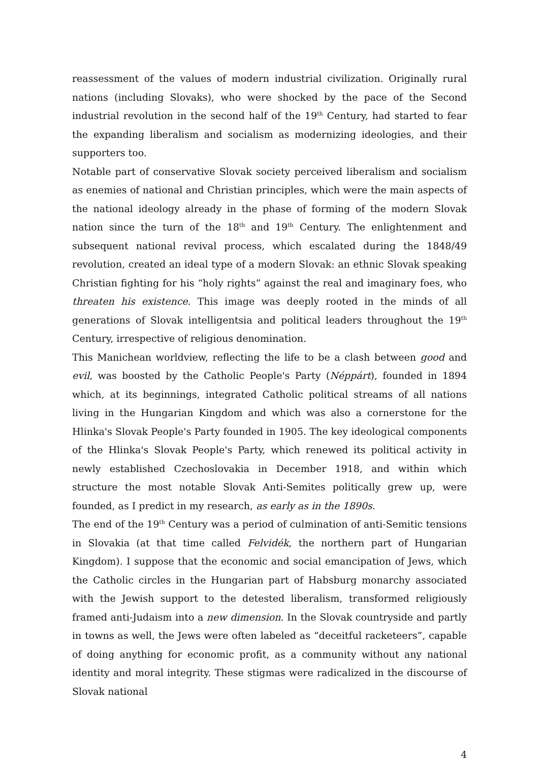reassessment of the values of modern industrial civilization. Originally rural nations (including Slovaks), who were shocked by the pace of the Second industrial revolution in the second half of the 19<sup>th</sup> Century, had started to fear the expanding liberalism and socialism as modernizing ideologies, and their supporters too.
Notable part of conservative Slovak society perceived liberalism and socialism as enemies of national and Christian principles, which were the main aspects of the national ideology already in the phase of forming of the modern Slovak nation since the turn of the 18<sup>th</sup> and 19<sup>th</sup> Century. The enlightenment and subsequent national revival process, which escalated during the 1848/49 revolution, created an ideal type of a modern Slovak: an ethnic Slovak speaking Christian fighting for his “holy rights” against the real and imaginary foes, who threaten his existence. This image was deeply rooted in the minds of all generations of Slovak intelligentsia and political leaders throughout the 19<sup>th</sup> Century, irrespective of religious denomination.
This Manichean worldview, reflecting the life to be a clash between good and evil, was boosted by the Catholic People's Party (Néppárt), founded in 1894 which, at its beginnings, integrated Catholic political streams of all nations living in the Hungarian Kingdom and which was also a cornerstone for the Hlinka's Slovak People's Party founded in 1905. The key ideological components of the Hlinka's Slovak People's Party, which renewed its political activity in newly established Czechoslovakia in December 1918, and within which structure the most notable Slovak Anti-Semites politically grew up, were founded, as I predict in my research, as early as in the 1890s.
The end of the 19<sup>th</sup> Century was a period of culmination of anti-Semitic tensions in Slovakia (at that time called Felvidék, the northern part of Hungarian Kingdom). I suppose that the economic and social emancipation of Jews, which the Catholic circles in the Hungarian part of Habsburg monarchy associated with the Jewish support to the detested liberalism, transformed religiously framed anti-Judaism into a new dimension. In the Slovak countryside and partly in towns as well, the Jews were often labeled as “deceitful racketeers”, capable of doing anything for economic profit, as a community without any national identity and moral integrity. These stigmas were radicalized in the discourse of Slovak national
4